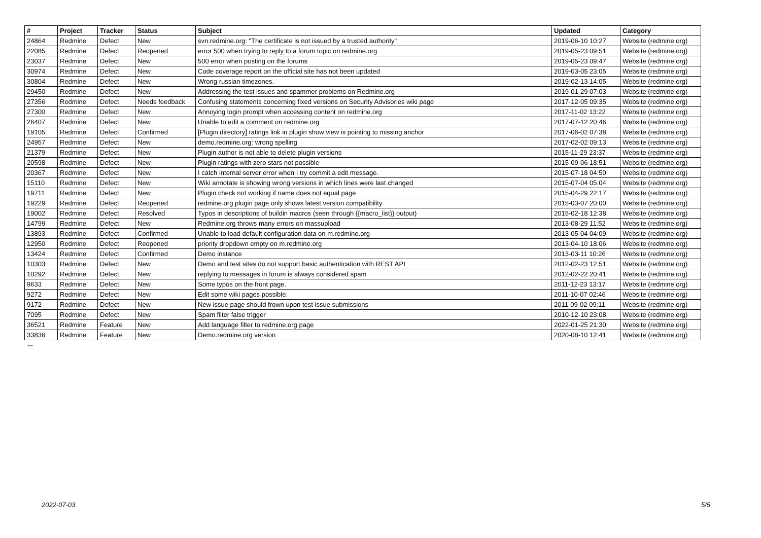| # | Project | Tracker | Status | Subject | Updated | Category |
| --- | --- | --- | --- | --- | --- | --- |
| 24864 | Redmine | Defect | New | svn.redmine.org: "The certificate is not issued by a trusted authority" | 2019-06-10 10:27 | Website (redmine.org) |
| 22085 | Redmine | Defect | Reopened | error 500 when trying to reply to a forum topic on redmine.org | 2019-05-23 09:51 | Website (redmine.org) |
| 23037 | Redmine | Defect | New | 500 error when posting on the forums | 2019-05-23 09:47 | Website (redmine.org) |
| 30974 | Redmine | Defect | New | Code coverage report on the official site has not been updated | 2019-03-05 23:05 | Website (redmine.org) |
| 30804 | Redmine | Defect | New | Wrong russian timezones. | 2019-02-13 14:05 | Website (redmine.org) |
| 29450 | Redmine | Defect | New | Addressing the test issues and spammer problems on Redmine.org | 2019-01-29 07:03 | Website (redmine.org) |
| 27356 | Redmine | Defect | Needs feedback | Confusing statements concerning fixed versions on Security Advisories wiki page | 2017-12-05 09:35 | Website (redmine.org) |
| 27300 | Redmine | Defect | New | Annoying login prompt when accessing content on redmine.org | 2017-11-02 13:22 | Website (redmine.org) |
| 26407 | Redmine | Defect | New | Unable to edit a comment on redmine.org | 2017-07-12 20:46 | Website (redmine.org) |
| 19105 | Redmine | Defect | Confirmed | [Plugin directory] ratings link in plugin show view is pointing to missing anchor | 2017-06-02 07:38 | Website (redmine.org) |
| 24957 | Redmine | Defect | New | demo.redmine.org: wrong spelling | 2017-02-02 09:13 | Website (redmine.org) |
| 21379 | Redmine | Defect | New | Plugin author is not able to delete plugin versions | 2015-11-29 23:37 | Website (redmine.org) |
| 20598 | Redmine | Defect | New | Plugin ratings with zero stars not possible | 2015-09-06 18:51 | Website (redmine.org) |
| 20367 | Redmine | Defect | New | I catch internal server error when I try commit a edit message. | 2015-07-18 04:50 | Website (redmine.org) |
| 15110 | Redmine | Defect | New | Wiki annotate is showing wrong versions in which lines were last changed | 2015-07-04 05:04 | Website (redmine.org) |
| 19711 | Redmine | Defect | New | Plugin check not working if name does not equal page | 2015-04-29 22:17 | Website (redmine.org) |
| 19229 | Redmine | Defect | Reopened | redmine.org plugin page only shows latest version compatibility | 2015-03-07 20:00 | Website (redmine.org) |
| 19002 | Redmine | Defect | Resolved | Typos in descriptions of buildin macros (seen through {{macro_list}} output) | 2015-02-18 12:38 | Website (redmine.org) |
| 14799 | Redmine | Defect | New | Redmine.org throws many errors on massupload | 2013-08-29 11:52 | Website (redmine.org) |
| 13893 | Redmine | Defect | Confirmed | Unable to load default configuration data on m.redmine.org | 2013-05-04 04:09 | Website (redmine.org) |
| 12950 | Redmine | Defect | Reopened | priority dropdown empty on m.redmine.org | 2013-04-10 18:06 | Website (redmine.org) |
| 13424 | Redmine | Defect | Confirmed | Demo instance | 2013-03-11 10:26 | Website (redmine.org) |
| 10303 | Redmine | Defect | New | Demo and test sites do not support basic authentication with REST API | 2012-02-23 12:51 | Website (redmine.org) |
| 10292 | Redmine | Defect | New | replying to messages in forum is always considered spam | 2012-02-22 20:41 | Website (redmine.org) |
| 9633 | Redmine | Defect | New | Some typos on the front page. | 2011-12-23 13:17 | Website (redmine.org) |
| 9272 | Redmine | Defect | New | Edit some wiki pages possible. | 2011-10-07 02:46 | Website (redmine.org) |
| 9172 | Redmine | Defect | New | New issue page should frown upon test issue submissions | 2011-09-02 09:11 | Website (redmine.org) |
| 7095 | Redmine | Defect | New | Spam filter false trigger | 2010-12-10 23:08 | Website (redmine.org) |
| 36521 | Redmine | Feature | New | Add language filter to redmine.org page | 2022-01-25 21:30 | Website (redmine.org) |
| 33836 | Redmine | Feature | New | Demo.redmine.org version | 2020-08-10 12:41 | Website (redmine.org) |
...
2022-07-03 5/5